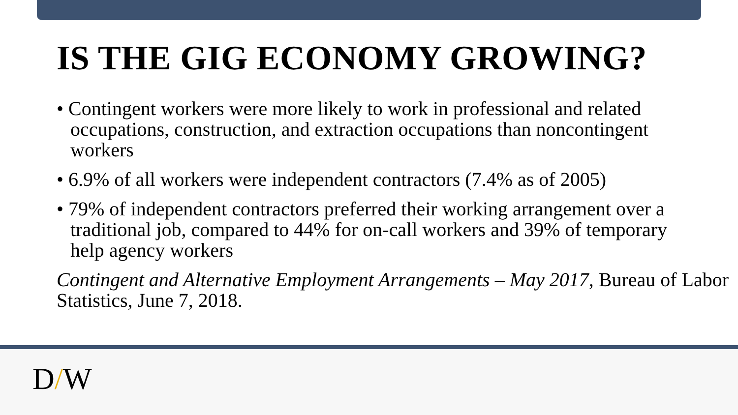IS THE GIG ECONOMY GROWING?
• Contingent workers were more likely to work in professional and related occupations, construction, and extraction occupations than noncontingent workers
• 6.9% of all workers were independent contractors (7.4% as of 2005)
• 79% of independent contractors preferred their working arrangement over a traditional job, compared to 44% for on-call workers and 39% of temporary help agency workers
Contingent and Alternative Employment Arrangements – May 2017, Bureau of Labor Statistics, June 7, 2018.
D/W